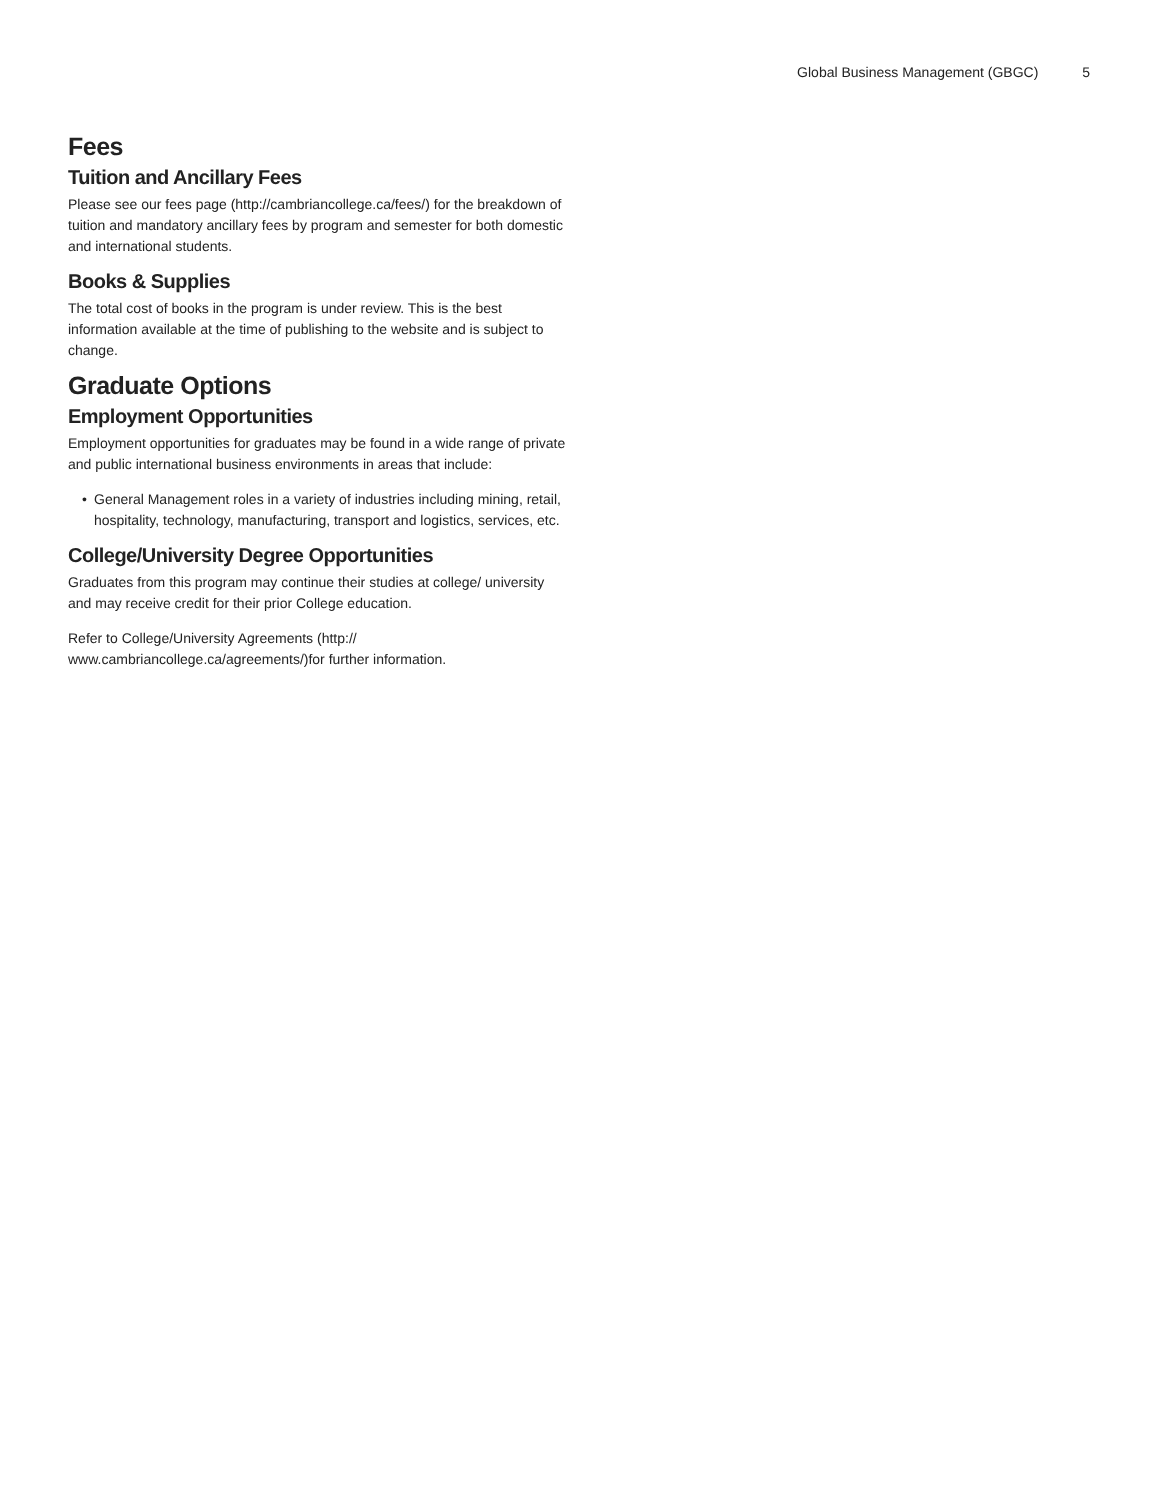Global Business Management (GBGC) 5
Fees
Tuition and Ancillary Fees
Please see our fees page (http://cambriancollege.ca/fees/) for the breakdown of tuition and mandatory ancillary fees by program and semester for both domestic and international students.
Books & Supplies
The total cost of books in the program is under review. This is the best information available at the time of publishing to the website and is subject to change.
Graduate Options
Employment Opportunities
Employment opportunities for graduates may be found in a wide range of private and public international business environments in areas that include:
• General Management roles in a variety of industries including mining, retail, hospitality, technology, manufacturing, transport and logistics, services, etc.
College/University Degree Opportunities
Graduates from this program may continue their studies at college/ university and may receive credit for their prior College education.
Refer to College/University Agreements (http://
www.cambriancollege.ca/agreements/)for further information.